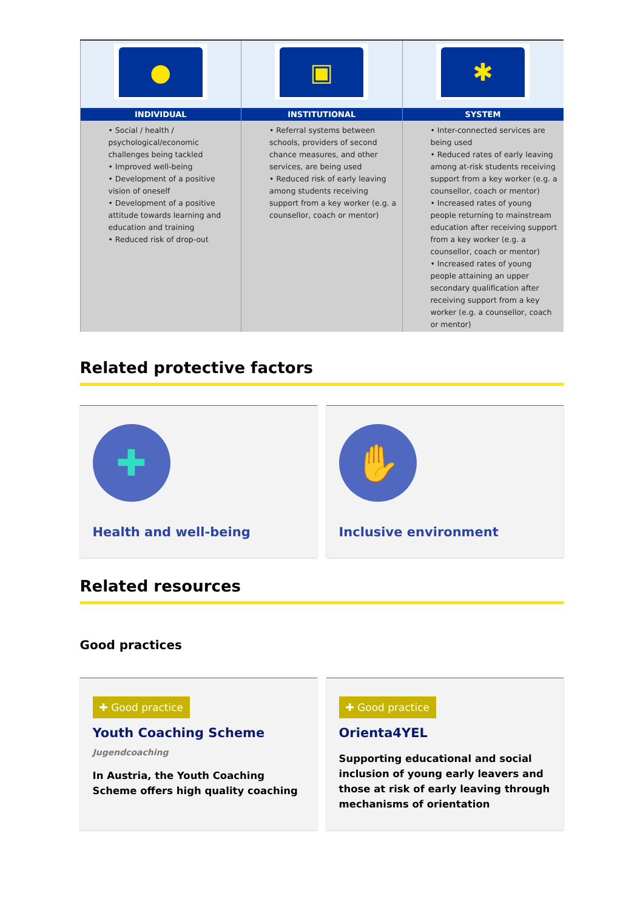| ● | ▣ | ✱ |
| INDIVIDUAL | INSTITUTIONAL | SYSTEM |
| • Social / health / psychological/economic challenges being tackled • Improved well-being • Development of a positive vision of oneself • Development of a positive attitude towards learning and education and training • Reduced risk of drop-out | • Referral systems between schools, providers of second chance measures, and other services, are being used • Reduced risk of early leaving among students receiving support from a key worker (e.g. a counsellor, coach or mentor) | • Inter-connected services are being used • Reduced rates of early leaving among at-risk students receiving support from a key worker (e.g. a counsellor, coach or mentor) • Increased rates of young people returning to mainstream education after receiving support from a key worker (e.g. a counsellor, coach or mentor) • Increased rates of young people attaining an upper secondary qualification after receiving support from a key worker (e.g. a counsellor, coach or mentor) |
Related protective factors
✚
Health and well-being
✋
Inclusive environment
Related resources
Good practices
✚ Good practice
Youth Coaching Scheme
Jugendcoaching
In Austria, the Youth Coaching Scheme offers high quality coaching
✚ Good practice
Orienta4YEL
Supporting educational and social inclusion of young early leavers and those at risk of early leaving through mechanisms of orientation